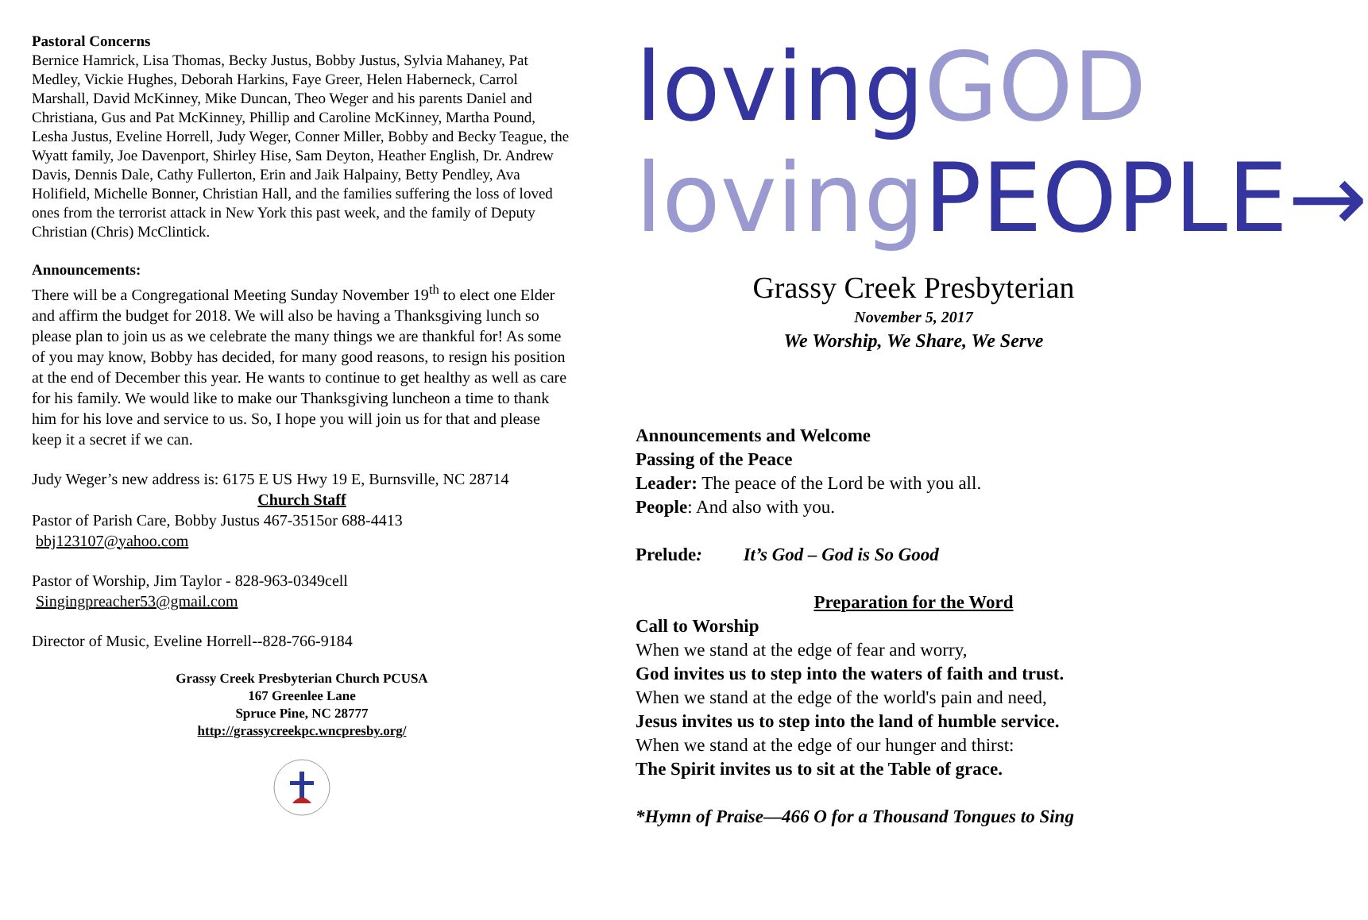Pastoral Concerns
Bernice Hamrick, Lisa Thomas, Becky Justus, Bobby Justus, Sylvia Mahaney, Pat Medley, Vickie Hughes, Deborah Harkins, Faye Greer, Helen Haberneck, Carrol Marshall, David McKinney, Mike Duncan, Theo Weger and his parents Daniel and Christiana, Gus and Pat McKinney, Phillip and Caroline McKinney, Martha Pound, Lesha Justus, Eveline Horrell, Judy Weger, Conner Miller, Bobby and Becky Teague, the Wyatt family, Joe Davenport, Shirley Hise, Sam Deyton, Heather English, Dr. Andrew Davis, Dennis Dale, Cathy Fullerton, Erin and Jaik Halpainy, Betty Pendley, Ava Holifield, Michelle Bonner, Christian Hall, and the families suffering the loss of loved ones from the terrorist attack in New York this past week, and the family of Deputy Christian (Chris) McClintick.
Announcements:
There will be a Congregational Meeting Sunday November 19<sup>th</sup> to elect one Elder and affirm the budget for 2018. We will also be having a Thanksgiving lunch so please plan to join us as we celebrate the many things we are thankful for! As some of you may know, Bobby has decided, for many good reasons, to resign his position at the end of December this year. He wants to continue to get healthy as well as care for his family. We would like to make our Thanksgiving luncheon a time to thank him for his love and service to us. So, I hope you will join us for that and please keep it a secret if we can.
Judy Weger’s new address is: 6175 E US Hwy 19 E, Burnsville, NC 28714
Church Staff
Pastor of Parish Care, Bobby Justus 467-3515or 688-4413
bbj123107@yahoo.com
Pastor of Worship, Jim Taylor - 828-963-0349cell
Singingpreacher53@gmail.com
Director of Music, Eveline Horrell--828-766-9184
Grassy Creek Presbyterian Church PCUSA
167 Greenlee Lane
Spruce Pine, NC 28777
http://grassycreekpc.wncpresby.org/
lovingGOD
loving PEOPLE→
Grassy Creek Presbyterian
November 5, 2017
We Worship, We Share, We Serve
Announcements and Welcome
Passing of the Peace
Leader: The peace of the Lord be with you all.
People: And also with you.
Prelude: It’s God – God is So Good
Preparation for the Word
Call to Worship
When we stand at the edge of fear and worry,
God invites us to step into the waters of faith and trust.
When we stand at the edge of the world's pain and need,
Jesus invites us to step into the land of humble service.
When we stand at the edge of our hunger and thirst:
The Spirit invites us to sit at the Table of grace.
*Hymn of Praise—466 O for a Thousand Tongues to Sing